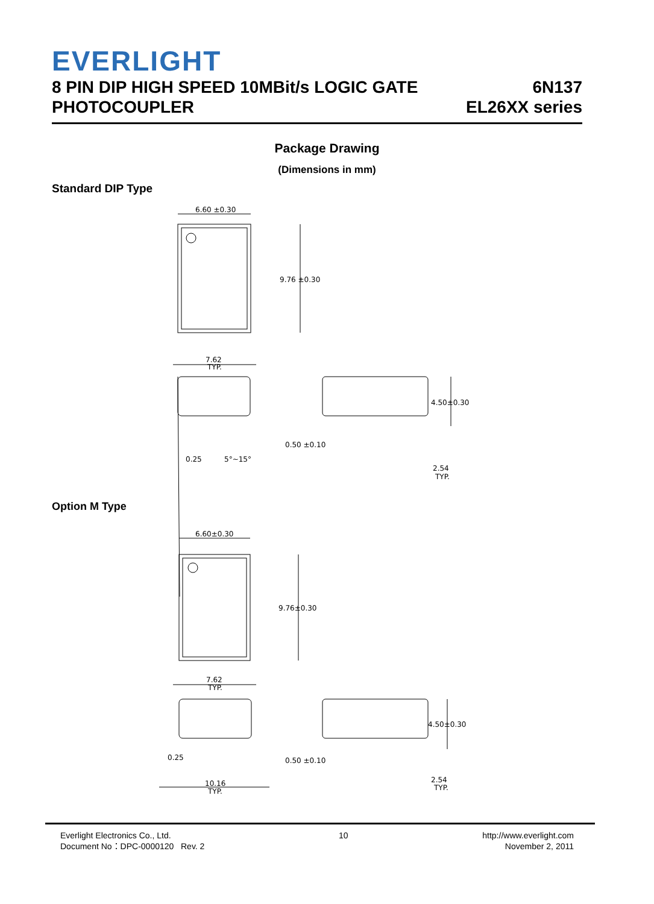EVERLIGHT
8 PIN DIP HIGH SPEED 10MBit/s LOGIC GATE
PHOTOCOUPLER
6N137
EL26XX series
Package Drawing
(Dimensions in mm)
Standard DIP Type
Option M Type
6.60 ±0.30
9.76 ±0.30
7.62
TYP.
0.25
5°~15°
4.50±0.30
0.50 ±0.10
2.54
TYP.
6.60±0.30
9.76±0.30
7.62
TYP.
0.25
10.16
TYP.
4.50±0.30
0.50 ±0.10
2.54
TYP.
Everlight Electronics Co., Ltd.
Document No：DPC-0000120 Rev. 2
10 http://www.everlight.com
November 2, 2011